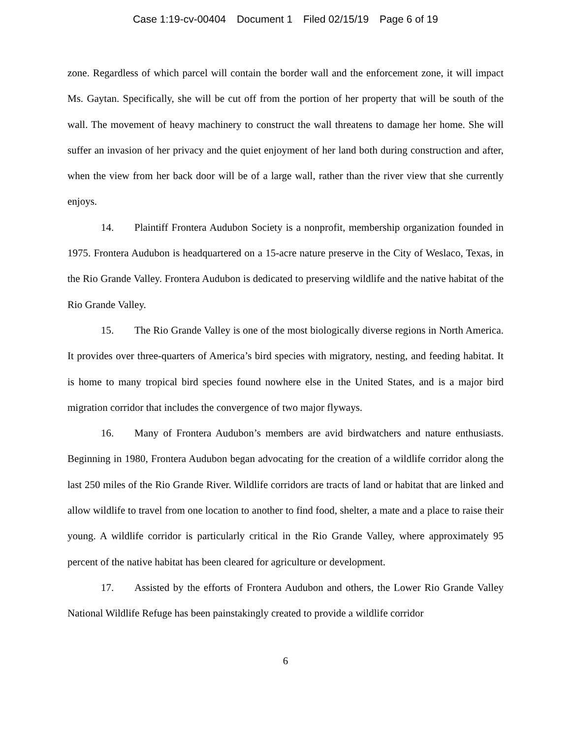Case 1:19-cv-00404 Document 1 Filed 02/15/19 Page 6 of 19
zone. Regardless of which parcel will contain the border wall and the enforcement zone, it will impact Ms. Gaytan. Specifically, she will be cut off from the portion of her property that will be south of the wall. The movement of heavy machinery to construct the wall threatens to damage her home. She will suffer an invasion of her privacy and the quiet enjoyment of her land both during construction and after, when the view from her back door will be of a large wall, rather than the river view that she currently enjoys.
14. Plaintiff Frontera Audubon Society is a nonprofit, membership organization founded in 1975. Frontera Audubon is headquartered on a 15-acre nature preserve in the City of Weslaco, Texas, in the Rio Grande Valley. Frontera Audubon is dedicated to preserving wildlife and the native habitat of the Rio Grande Valley.
15. The Rio Grande Valley is one of the most biologically diverse regions in North America. It provides over three-quarters of America’s bird species with migratory, nesting, and feeding habitat. It is home to many tropical bird species found nowhere else in the United States, and is a major bird migration corridor that includes the convergence of two major flyways.
16. Many of Frontera Audubon’s members are avid birdwatchers and nature enthusiasts. Beginning in 1980, Frontera Audubon began advocating for the creation of a wildlife corridor along the last 250 miles of the Rio Grande River. Wildlife corridors are tracts of land or habitat that are linked and allow wildlife to travel from one location to another to find food, shelter, a mate and a place to raise their young. A wildlife corridor is particularly critical in the Rio Grande Valley, where approximately 95 percent of the native habitat has been cleared for agriculture or development.
17. Assisted by the efforts of Frontera Audubon and others, the Lower Rio Grande Valley National Wildlife Refuge has been painstakingly created to provide a wildlife corridor
6